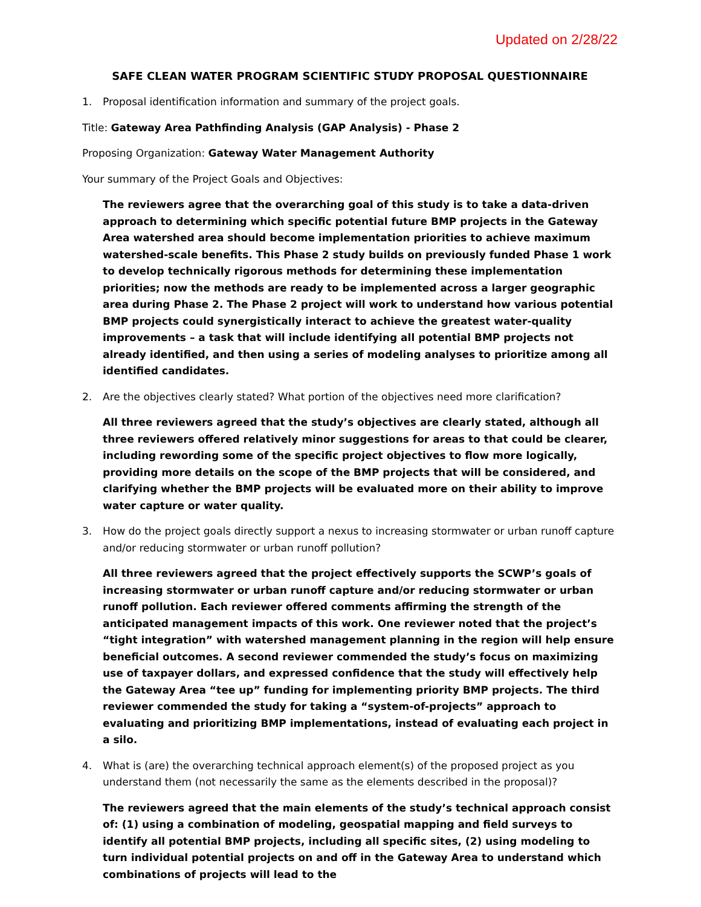Updated on 2/28/22
SAFE CLEAN WATER PROGRAM SCIENTIFIC STUDY PROPOSAL QUESTIONNAIRE
1. Proposal identification information and summary of the project goals.
Title: Gateway Area Pathfinding Analysis (GAP Analysis) - Phase 2
Proposing Organization: Gateway Water Management Authority
Your summary of the Project Goals and Objectives:
The reviewers agree that the overarching goal of this study is to take a data-driven approach to determining which specific potential future BMP projects in the Gateway Area watershed area should become implementation priorities to achieve maximum watershed-scale benefits. This Phase 2 study builds on previously funded Phase 1 work to develop technically rigorous methods for determining these implementation priorities; now the methods are ready to be implemented across a larger geographic area during Phase 2. The Phase 2 project will work to understand how various potential BMP projects could synergistically interact to achieve the greatest water-quality improvements – a task that will include identifying all potential BMP projects not already identified, and then using a series of modeling analyses to prioritize among all identified candidates.
2. Are the objectives clearly stated? What portion of the objectives need more clarification?
All three reviewers agreed that the study’s objectives are clearly stated, although all three reviewers offered relatively minor suggestions for areas to that could be clearer, including rewording some of the specific project objectives to flow more logically, providing more details on the scope of the BMP projects that will be considered, and clarifying whether the BMP projects will be evaluated more on their ability to improve water capture or water quality.
3. How do the project goals directly support a nexus to increasing stormwater or urban runoff capture and/or reducing stormwater or urban runoff pollution?
All three reviewers agreed that the project effectively supports the SCWP’s goals of increasing stormwater or urban runoff capture and/or reducing stormwater or urban runoff pollution. Each reviewer offered comments affirming the strength of the anticipated management impacts of this work. One reviewer noted that the project’s “tight integration” with watershed management planning in the region will help ensure beneficial outcomes. A second reviewer commended the study’s focus on maximizing use of taxpayer dollars, and expressed confidence that the study will effectively help the Gateway Area “tee up” funding for implementing priority BMP projects. The third reviewer commended the study for taking a “system-of-projects” approach to evaluating and prioritizing BMP implementations, instead of evaluating each project in a silo.
4. What is (are) the overarching technical approach element(s) of the proposed project as you understand them (not necessarily the same as the elements described in the proposal)?
The reviewers agreed that the main elements of the study’s technical approach consist of: (1) using a combination of modeling, geospatial mapping and field surveys to identify all potential BMP projects, including all specific sites, (2) using modeling to turn individual potential projects on and off in the Gateway Area to understand which combinations of projects will lead to the